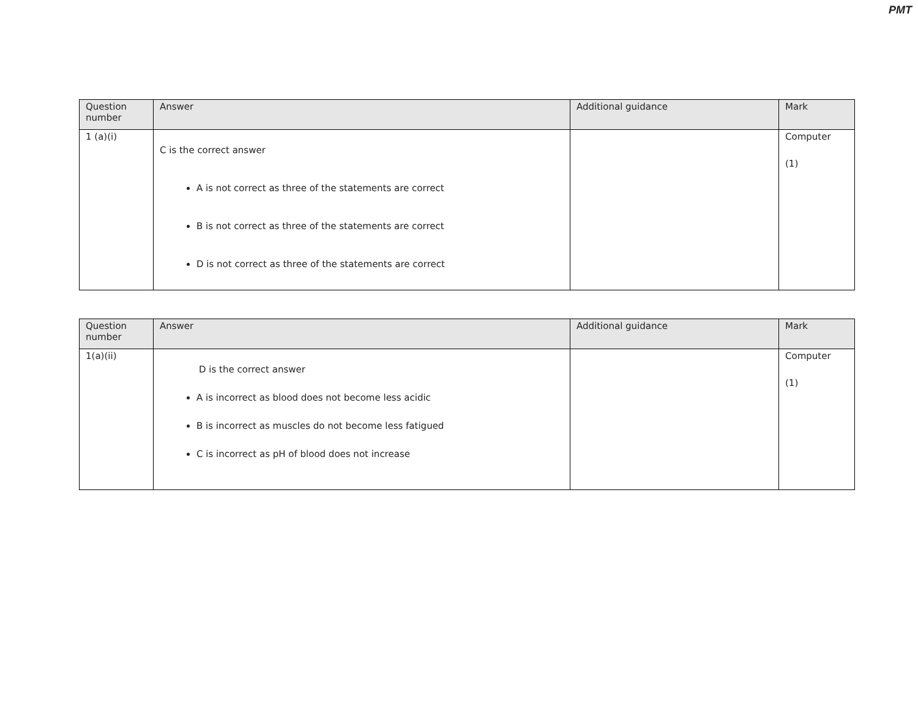PMT
| Question number | Answer | Additional guidance | Mark |
| --- | --- | --- | --- |
| 1 (a)(i) | C is the correct answer A is not correct as three of the statements are correct B is not correct as three of the statements are correct D is not correct as three of the statements are correct | | Computer (1) |
| Question number | Answer | Additional guidance | Mark |
| --- | --- | --- | --- |
| 1(a)(ii) | D is the correct answer A is incorrect as blood does not become less acidic B is incorrect as muscles do not become less fatigued C is incorrect as pH of blood does not increase | | Computer (1) |